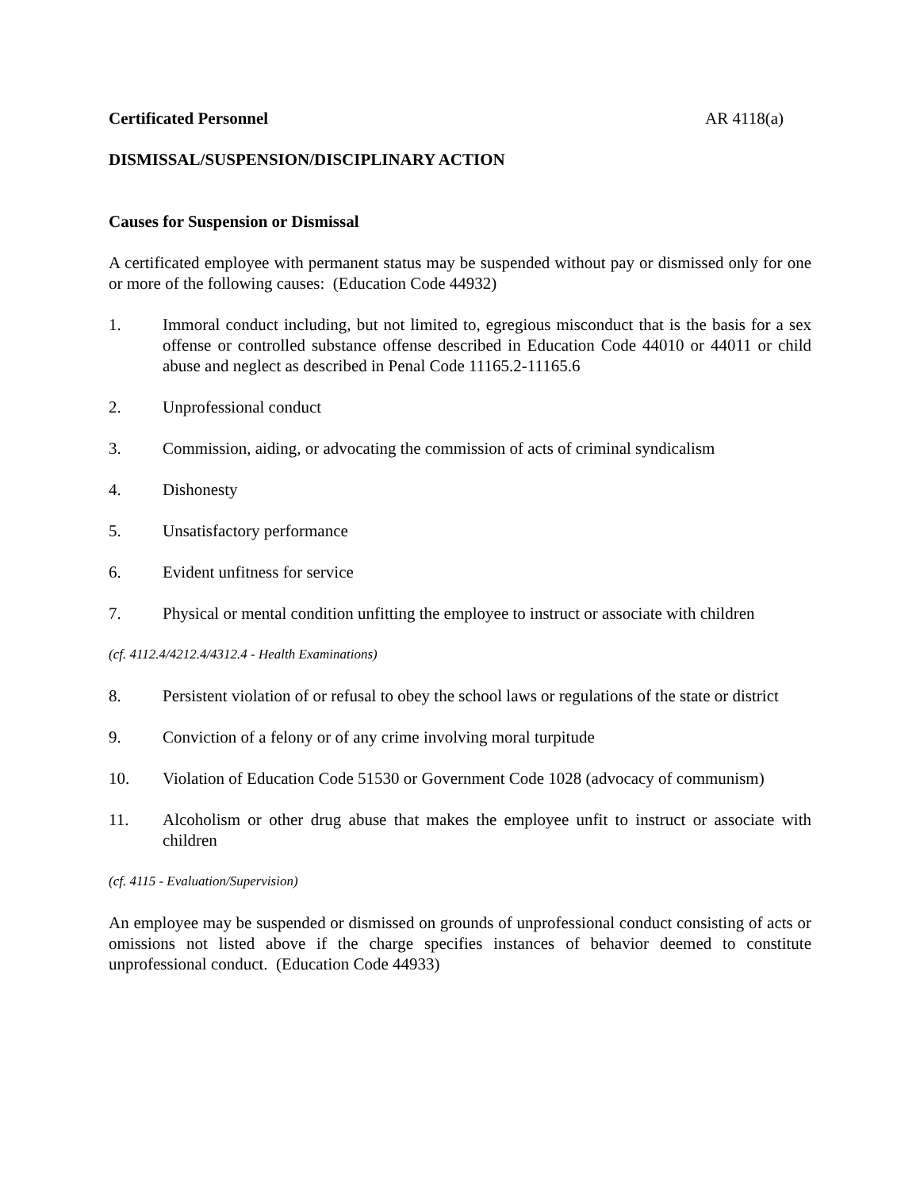Certificated Personnel AR 4118(a)
DISMISSAL/SUSPENSION/DISCIPLINARY ACTION
Causes for Suspension or Dismissal
A certificated employee with permanent status may be suspended without pay or dismissed only for one or more of the following causes: (Education Code 44932)
1. Immoral conduct including, but not limited to, egregious misconduct that is the basis for a sex offense or controlled substance offense described in Education Code 44010 or 44011 or child abuse and neglect as described in Penal Code 11165.2-11165.6
2. Unprofessional conduct
3. Commission, aiding, or advocating the commission of acts of criminal syndicalism
4. Dishonesty
5. Unsatisfactory performance
6. Evident unfitness for service
7. Physical or mental condition unfitting the employee to instruct or associate with children
(cf. 4112.4/4212.4/4312.4 - Health Examinations)
8. Persistent violation of or refusal to obey the school laws or regulations of the state or district
9. Conviction of a felony or of any crime involving moral turpitude
10. Violation of Education Code 51530 or Government Code 1028 (advocacy of communism)
11. Alcoholism or other drug abuse that makes the employee unfit to instruct or associate with children
(cf. 4115 - Evaluation/Supervision)
An employee may be suspended or dismissed on grounds of unprofessional conduct consisting of acts or omissions not listed above if the charge specifies instances of behavior deemed to constitute unprofessional conduct. (Education Code 44933)